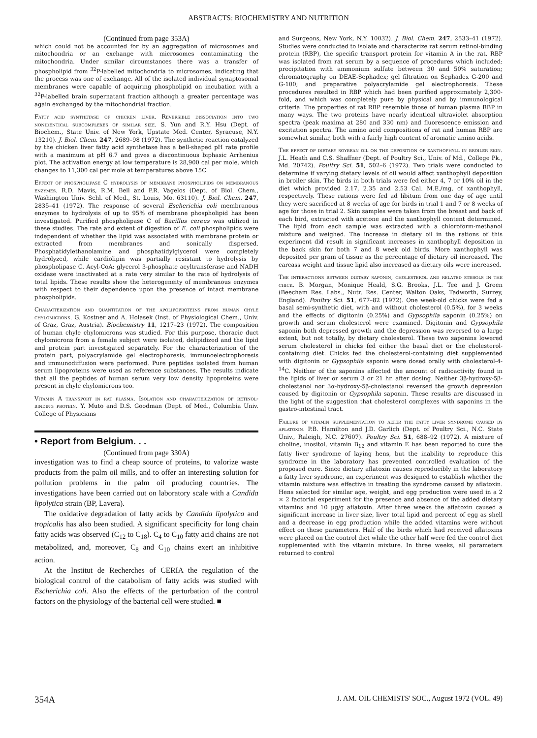ABSTRACTS: BIOCHEMISTRY AND NUTRITION
(Continued from page 353A)
which could not be accounted for by an aggregation of microsomes and mitochondria or an exchange with microsomes contaminating the mitochondria. Under similar circumstances there was a transfer of phospholipid from <sup>32</sup>P-labelled mitochondria to microsomes, indicating that the process was one of exchange. All of the isolated individual synaptosomal membranes were capable of acquiring phospholipid on incubation with a <sup>32</sup>P-labelled brain supernatant fraction although a greater percentage was again exchanged by the mitochondrial fraction.
Fatty acid synthetase of chicken liver. Reversible dissociation into two nonidentical subcomplexes of similar size. S. Yun and R.Y. Hsu (Dept. of Biochem., State Univ. of New York, Upstate Med. Center, Syracuse, N.Y. 13210). J. Biol. Chem. 247, 2689–98 (1972). The synthetic reaction catalyzed by the chicken liver fatty acid synthetase has a bell-shaped pH rate profile with a maximum at pH 6.7 and gives a discontinuous biphasic Arrhenius plot. The activation energy at low temperature is 28,900 cal per mole, which changes to 11,300 cal per mole at temperatures above 15C.
Effect of phospholipase C hydrolysis of membrane phospholipids on membranous enzymes. R.D. Mavis, R.M. Bell and P.R. Vagelos (Dept. of Biol. Chem., Washington Univ. Schl. of Med., St. Louis, Mo. 63110). J. Biol. Chem. 247, 2835–41 (1972). The response of several Escherichia coli membranous enzymes to hydrolysis of up to 95% of membrane phospholipid has been investigated. Purified phospholipase C of Bacillus cereus was utilized in these studies. The rate and extent of digestion of E. coli phospholipids were independent of whether the lipid was associated with membrane protein or extracted from membranes and sonically dispersed. Phosphatidylethanolamine and phosphatidylglycerol were completely hydrolyzed, while cardiolipin was partially resistant to hydrolysis by phospholipase C. Acyl-CoA: glycerol 3-phosphate acyltransferase and NADH oxidase were inactivated at a rate very similar to the rate of hydrolysis of total lipids. These results show the heterogeneity of membranous enzymes with respect to their dependence upon the presence of intact membrane phospholipids.
Characterization and quantitation of the apolipoproteins from human chyle chylomicrons. G. Kostner and A. Holasek (Inst. of Physiological Chem., Univ. of Graz, Graz, Austria). Biochemistry 11, 1217–23 (1972). The composition of human chyle chylomicrons was studied. For this purpose, thoracic duct chylomicrons from a female subject were isolated, delipidized and the lipid and protein part investigated separately. For the characterization of the protein part, polyacrylamide gel electrophoresis, immunoelectrophoresis and immunodiffusion were performed. Pure peptides isolated from human serum lipoproteins were used as reference substances. The results indicate that all the peptides of human serum very low density lipoproteins were present in chyle chylomicrons too.
Vitamin A transport in rat plasma. Isolation and characterization of retinol-binding protein. Y. Muto and D.S. Goodman (Dept. of Med., Columbia Univ. College of Physicians
• Report from Belgium. . .
(Continued from page 330A)
investigation was to find a cheap source of proteins, to valorize waste products from the palm oil mills, and to offer an interesting solution for pollution problems in the palm oil producing countries. The investigations have been carried out on laboratory scale with a Candida lipolytica strain (BP, Lavera).
The oxidative degradation of fatty acids by Candida lipolytica and tropicalis has also been studied. A significant specificity for long chain fatty acids was observed (C<sub>12</sub> to C<sub>18</sub>). C<sub>4</sub> to C<sub>10</sub> fatty acid chains are not metabolized, and, moreover, C<sub>8</sub> and C<sub>10</sub> chains exert an inhibitive action.
At the Institut de Recherches of CERIA the regulation of the biological control of the catabolism of fatty acids was studied with Escherichia coli. Also the effects of the perturbation of the control factors on the physiology of the bacterial cell were studied. ■
and Surgeons, New York, N.Y. 10032). J. Biol. Chem. 247, 2533–41 (1972). Studies were conducted to isolate and characterize rat serum retinol-binding protein (RBP), the specific transport protein for vitamin A in the rat. RBP was isolated from rat serum by a sequence of procedures which included: precipitation with ammonium sulfate between 30 and 50% saturation; chromatography on DEAE-Sephadex; gel filtration on Sephadex G-200 and G-100; and preparative polyacrylamide gel electrophoresis. These procedures resulted in RBP which had been purified approximately 2,300-fold, and which was completely pure by physical and by immunological criteria. The properties of rat RBP resemble those of human plasma RBP in many ways. The two proteins have nearly identical ultraviolet absorption spectra (peak maxima at 280 and 330 nm) and fluorescence emission and excitation spectra. The amino acid compositions of rat and human RBP are somewhat similar, both with a fairly high content of aromatic amino acids.
The effect of dietary soybean oil on the deposition of xanthophyll in broiler skin. J.L. Heath and C.S. Shaffner (Dept. of Poultry Sci., Univ. of Md., College Pk., Md. 20742). Poultry Sci. 51, 502–6 (1972). Two trials were conducted to determine if varying dietary levels of oil would affect xanthophyll deposition in broiler skin. The birds in both trials were fed either 4, 7 or 10% oil in the diet which provided 2.17, 2.35 and 2.53 Cal. M.E./mg, of xanthophyll, respectively. These rations were fed ad libitum from one day of age until they were sacrificed at 8 weeks of age for birds in trial 1 and 7 or 8 weeks of age for those in trial 2. Skin samples were taken from the breast and back of each bird, extracted with acetone and the xanthophyll content determined. The lipid from each sample was extracted with a chloroform-methanol mixture and weighed. The increase in dietary oil in the rations of this experiment did result in significant increases in xanthophyll deposition in the back skin for both 7 and 8 week old birds. More xanthophyll was deposited per gram of tissue as the percentage of dietary oil increased. The carcass weight and tissue lipid also increased as dietary oils were increased.
The interactions between dietary saponin, cholesterol and related sterols in the chick. B. Morgan, Monique Heald, S.G. Brooks, J.L. Tee and J. Green (Beecham Res. Labs., Nutr. Res. Center, Walton Oaks, Tadworth, Surrey, England). Poultry Sci. 51, 677–82 (1972). One week-old chicks were fed a basal semi-synthetic diet, with and without cholesterol (0.5%), for 3 weeks and the effects of digitonin (0.25%) and Gypsophila saponin (0.25%) on growth and serum cholesterol were examined. Digitonin and Gypsophila saponin both depressed growth and the depression was reversed to a large extent, but not totally, by dietary cholesterol. These two saponins lowered serum cholesterol in chicks fed either the basal diet or the cholesterol-containing diet. Chicks fed the cholesterol-containing diet supplemented with digitonin or Gypsophila saponin were dosed orally with cholesterol-4-<sup>14</sup>C. Neither of the saponins affected the amount of radioactivity found in the lipids of liver or serum 3 or 21 hr. after dosing. Neither 3β-hydroxy-5β-cholestanol nor 3α-hydroxy-5β-cholestanol reversed the growth depression caused by digitonin or Gypsophila saponin. These results are discussed in the light of the suggestion that cholesterol complexes with saponins in the gastro-intestinal tract.
Failure of vitamin supplementation to alter the fatty liver syndrome caused by aflatoxin. P.B. Hamilton and J.D. Garlich (Dept. of Poultry Sci., N.C. State Univ., Raleigh, N.C. 27607). Poultry Sci. 51, 688–92 (1972). A mixture of choline, inositol, vitamin B<sub>12</sub> and vitamin E has been reported to cure the fatty liver syndrome of laying hens, but the inability to reproduce this syndrome in the laboratory has prevented controlled evaluation of the proposed cure. Since dietary aflatoxin causes reproducibly in the laboratory a fatty liver syndrome, an experiment was designed to establish whether the vitamin mixture was effective in treating the syndrome caused by aflatoxin. Hens selected for similar age, weight, and egg production were used in a 2 × 2 factorial experiment for the presence and absence of the added dietary vitamins and 10 μg/g aflatoxin. After three weeks the aflatoxin caused a significant increase in liver size, liver total lipid and percent of egg as shell and a decrease in egg production while the added vitamins were without effect on these parameters. Half of the birds which had received aflatoxins were placed on the control diet while the other half were fed the control diet supplemented with the vitamin mixture. In three weeks, all parameters returned to control
354A J. AM. OIL CHEMISTS' SOC., August 1972 (VOL. 49)